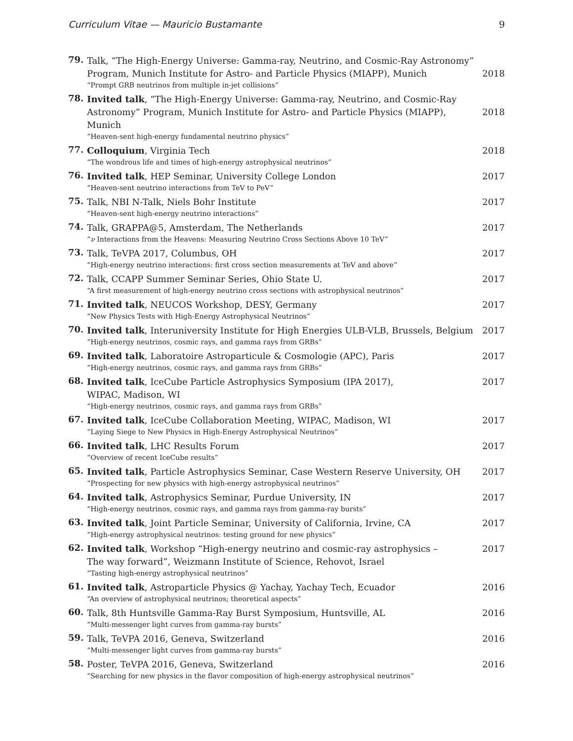Curriculum Vitae — Mauricio Bustamante 9
79.
Talk, “The High-Energy Universe: Gamma-ray, Neutrino, and Cosmic-Ray Astronomy” Program, Munich Institute for Astro- and Particle Physics (MIAPP), Munich
“Prompt GRB neutrinos from multiple in-jet collisions”
2018
78.
Invited talk, “The High-Energy Universe: Gamma-ray, Neutrino, and Cosmic-Ray Astronomy” Program, Munich Institute for Astro- and Particle Physics (MIAPP), Munich
“Heaven-sent high-energy fundamental neutrino physics”
2018
77.
Colloquium, Virginia Tech
“The wondrous life and times of high-energy astrophysical neutrinos”
2018
76.
Invited talk, HEP Seminar, University College London
“Heaven-sent neutrino interactions from TeV to PeV”
2017
75.
Talk, NBI N-Talk, Niels Bohr Institute
“Heaven-sent high-energy neutrino interactions”
2017
74.
Talk, GRAPPA@5, Amsterdam, The Netherlands
“ν Interactions from the Heavens: Measuring Neutrino Cross Sections Above 10 TeV”
2017
73.
Talk, TeVPA 2017, Columbus, OH
“High-energy neutrino interactions: first cross section measurements at TeV and above”
2017
72.
Talk, CCAPP Summer Seminar Series, Ohio State U.
“A first measurement of high-energy neutrino cross sections with astrophysical neutrinos”
2017
71.
Invited talk, NEUCOS Workshop, DESY, Germany
“New Physics Tests with High-Energy Astrophysical Neutrinos”
2017
70.
Invited talk, Interuniversity Institute for High Energies ULB-VLB, Brussels, Belgium
“High-energy neutrinos, cosmic rays, and gamma rays from GRBs”
2017
69.
Invited talk, Laboratoire Astroparticule & Cosmologie (APC), Paris
“High-energy neutrinos, cosmic rays, and gamma rays from GRBs”
2017
68.
Invited talk, IceCube Particle Astrophysics Symposium (IPA 2017),
WIPAC, Madison, WI
“High-energy neutrinos, cosmic rays, and gamma rays from GRBs”
2017
67.
Invited talk, IceCube Collaboration Meeting, WIPAC, Madison, WI
“Laying Siege to New Physics in High-Energy Astrophysical Neutrinos”
2017
66.
Invited talk, LHC Results Forum
“Overview of recent IceCube results”
2017
65.
Invited talk, Particle Astrophysics Seminar, Case Western Reserve University, OH
“Prospecting for new physics with high-energy astrophysical neutrinos”
2017
64.
Invited talk, Astrophysics Seminar, Purdue University, IN
“High-energy neutrinos, cosmic rays, and gamma rays from gamma-ray bursts”
2017
63.
Invited talk, Joint Particle Seminar, University of California, Irvine, CA
“High-energy astrophysical neutrinos: testing ground for new physics”
2017
62.
Invited talk, Workshop “High-energy neutrino and cosmic-ray astrophysics –
The way forward”, Weizmann Institute of Science, Rehovot, Israel
“Tasting high-energy astrophysical neutrinos”
2017
61.
Invited talk, Astroparticle Physics @ Yachay, Yachay Tech, Ecuador
“An overview of astrophysical neutrinos; theoretical aspects”
2016
60.
Talk, 8th Huntsville Gamma-Ray Burst Symposium, Huntsville, AL
“Multi-messenger light curves from gamma-ray bursts”
2016
59.
Talk, TeVPA 2016, Geneva, Switzerland
“Multi-messenger light curves from gamma-ray bursts”
2016
58.
Poster, TeVPA 2016, Geneva, Switzerland
“Searching for new physics in the flavor composition of high-energy astrophysical neutrinos”
2016